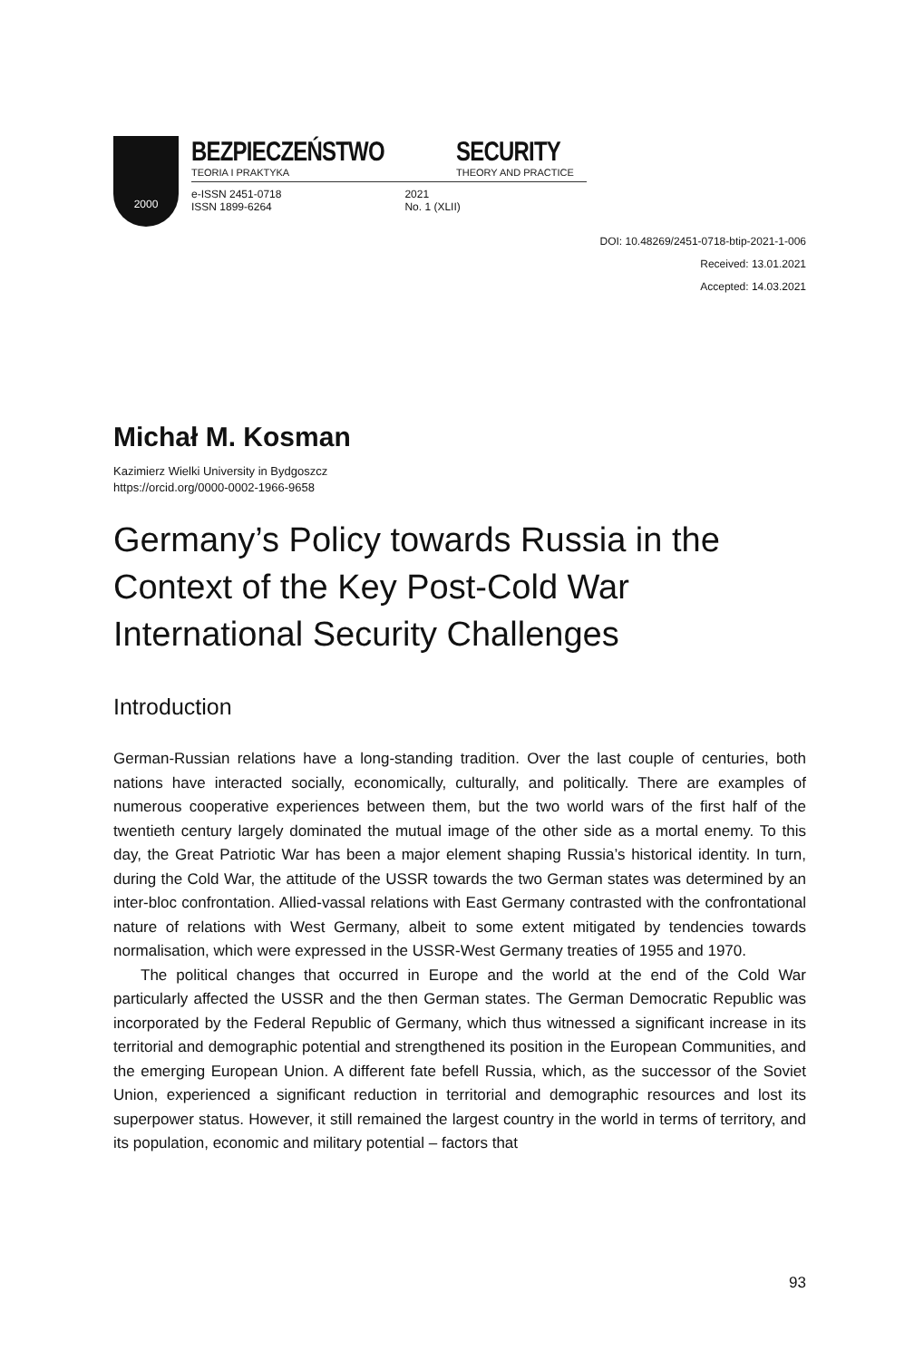2000
BEZPIECZEŃSTWO
TEORIA I PRAKTYKA
SECURITY
THEORY AND PRACTICE
e-ISSN 2451-0718
ISSN 1899-6264
2021
No. 1 (XLII)
DOI: 10.48269/2451-0718-btip-2021-1-006
Received: 13.01.2021
Accepted: 14.03.2021
Michał M. Kosman
Kazimierz Wielki University in Bydgoszcz
https://orcid.org/0000-0002-1966-9658
Germany’s Policy towards Russia in the Context of the Key Post-Cold War International Security Challenges
Introduction
German-Russian relations have a long-standing tradition. Over the last couple of centuries, both nations have interacted socially, economically, culturally, and politically. There are examples of numerous cooperative experiences between them, but the two world wars of the first half of the twentieth century largely dominated the mutual image of the other side as a mortal enemy. To this day, the Great Patriotic War has been a major element shaping Russia’s historical identity. In turn, during the Cold War, the attitude of the USSR towards the two German states was determined by an inter-bloc confrontation. Allied-vassal relations with East Germany contrasted with the confrontational nature of relations with West Germany, albeit to some extent mitigated by tendencies towards normalisation, which were expressed in the USSR-West Germany treaties of 1955 and 1970.
The political changes that occurred in Europe and the world at the end of the Cold War particularly affected the USSR and the then German states. The German Democratic Republic was incorporated by the Federal Republic of Germany, which thus witnessed a significant increase in its territorial and demographic potential and strengthened its position in the European Communities, and the emerging European Union. A different fate befell Russia, which, as the successor of the Soviet Union, experienced a significant reduction in territorial and demographic resources and lost its superpower status. However, it still remained the largest country in the world in terms of territory, and its population, economic and military potential – factors that
93